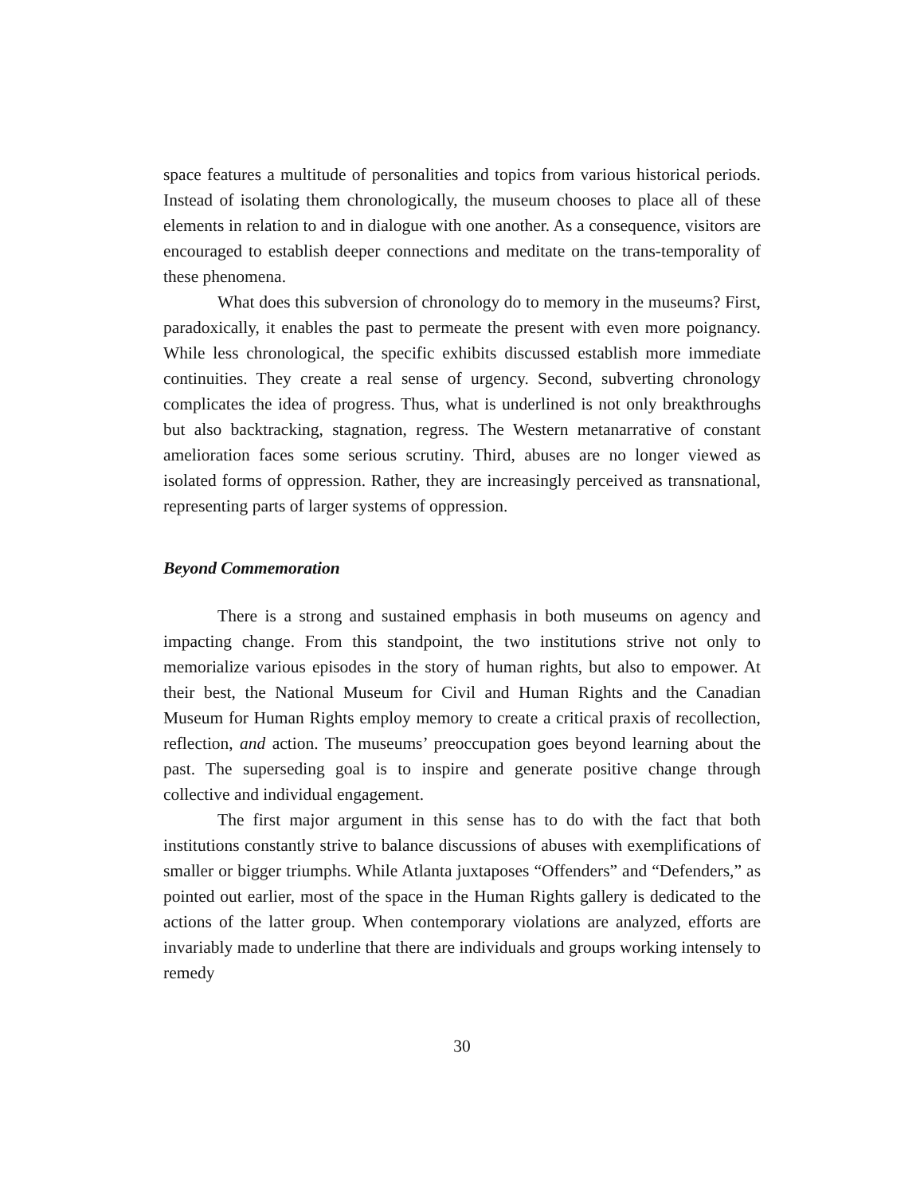space features a multitude of personalities and topics from various historical periods. Instead of isolating them chronologically, the museum chooses to place all of these elements in relation to and in dialogue with one another. As a consequence, visitors are encouraged to establish deeper connections and meditate on the trans-temporality of these phenomena.
What does this subversion of chronology do to memory in the museums? First, paradoxically, it enables the past to permeate the present with even more poignancy. While less chronological, the specific exhibits discussed establish more immediate continuities. They create a real sense of urgency. Second, subverting chronology complicates the idea of progress. Thus, what is underlined is not only breakthroughs but also backtracking, stagnation, regress. The Western metanarrative of constant amelioration faces some serious scrutiny. Third, abuses are no longer viewed as isolated forms of oppression. Rather, they are increasingly perceived as transnational, representing parts of larger systems of oppression.
Beyond Commemoration
There is a strong and sustained emphasis in both museums on agency and impacting change. From this standpoint, the two institutions strive not only to memorialize various episodes in the story of human rights, but also to empower. At their best, the National Museum for Civil and Human Rights and the Canadian Museum for Human Rights employ memory to create a critical praxis of recollection, reflection, and action. The museums’ preoccupation goes beyond learning about the past. The superseding goal is to inspire and generate positive change through collective and individual engagement.
The first major argument in this sense has to do with the fact that both institutions constantly strive to balance discussions of abuses with exemplifications of smaller or bigger triumphs. While Atlanta juxtaposes “Offenders” and “Defenders,” as pointed out earlier, most of the space in the Human Rights gallery is dedicated to the actions of the latter group. When contemporary violations are analyzed, efforts are invariably made to underline that there are individuals and groups working intensely to remedy
30